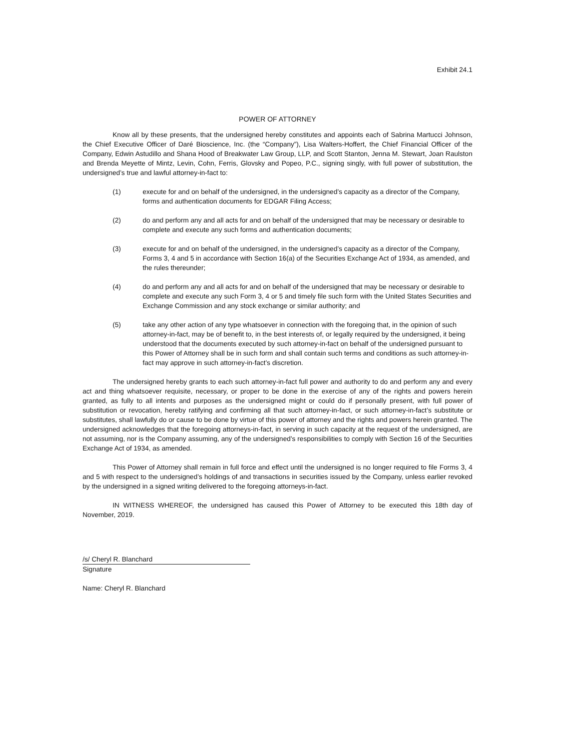Exhibit 24.1
POWER OF ATTORNEY
Know all by these presents, that the undersigned hereby constitutes and appoints each of Sabrina Martucci Johnson, the Chief Executive Officer of Daré Bioscience, Inc. (the “Company”), Lisa Walters-Hoffert, the Chief Financial Officer of the Company, Edwin Astudillo and Shana Hood of Breakwater Law Group, LLP, and Scott Stanton, Jenna M. Stewart, Joan Raulston and Brenda Meyette of Mintz, Levin, Cohn, Ferris, Glovsky and Popeo, P.C., signing singly, with full power of substitution, the undersigned’s true and lawful attorney-in-fact to:
(1) execute for and on behalf of the undersigned, in the undersigned’s capacity as a director of the Company, forms and authentication documents for EDGAR Filing Access;
(2) do and perform any and all acts for and on behalf of the undersigned that may be necessary or desirable to complete and execute any such forms and authentication documents;
(3) execute for and on behalf of the undersigned, in the undersigned’s capacity as a director of the Company, Forms 3, 4 and 5 in accordance with Section 16(a) of the Securities Exchange Act of 1934, as amended, and the rules thereunder;
(4) do and perform any and all acts for and on behalf of the undersigned that may be necessary or desirable to complete and execute any such Form 3, 4 or 5 and timely file such form with the United States Securities and Exchange Commission and any stock exchange or similar authority; and
(5) take any other action of any type whatsoever in connection with the foregoing that, in the opinion of such attorney-in-fact, may be of benefit to, in the best interests of, or legally required by the undersigned, it being understood that the documents executed by such attorney-in-fact on behalf of the undersigned pursuant to this Power of Attorney shall be in such form and shall contain such terms and conditions as such attorney-in-fact may approve in such attorney-in-fact’s discretion.
The undersigned hereby grants to each such attorney-in-fact full power and authority to do and perform any and every act and thing whatsoever requisite, necessary, or proper to be done in the exercise of any of the rights and powers herein granted, as fully to all intents and purposes as the undersigned might or could do if personally present, with full power of substitution or revocation, hereby ratifying and confirming all that such attorney-in-fact, or such attorney-in-fact’s substitute or substitutes, shall lawfully do or cause to be done by virtue of this power of attorney and the rights and powers herein granted. The undersigned acknowledges that the foregoing attorneys-in-fact, in serving in such capacity at the request of the undersigned, are not assuming, nor is the Company assuming, any of the undersigned’s responsibilities to comply with Section 16 of the Securities Exchange Act of 1934, as amended.
This Power of Attorney shall remain in full force and effect until the undersigned is no longer required to file Forms 3, 4 and 5 with respect to the undersigned’s holdings of and transactions in securities issued by the Company, unless earlier revoked by the undersigned in a signed writing delivered to the foregoing attorneys-in-fact.
IN WITNESS WHEREOF, the undersigned has caused this Power of Attorney to be executed this 18th day of November, 2019.
/s/ Cheryl R. Blanchard
Signature
Name: Cheryl R. Blanchard